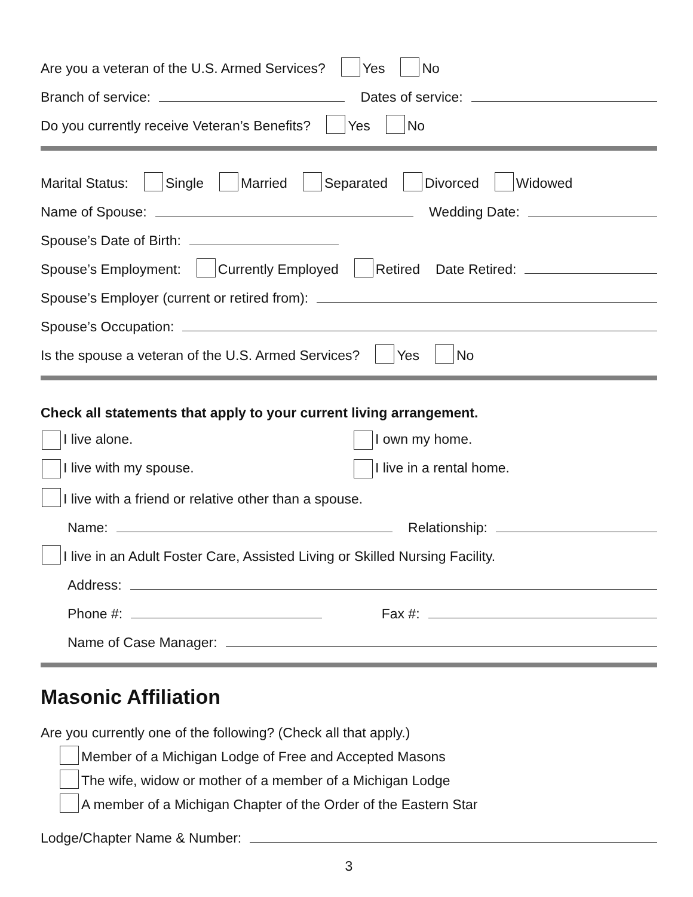Are you a veteran of the U.S. Armed Services? Yes No
Branch of service: Dates of service:
Do you currently receive Veteran’s Benefits? Yes No
Marital Status: Single Married Separated Divorced Widowed
Name of Spouse: Wedding Date:
Spouse’s Date of Birth:
Spouse’s Employment: Currently Employed Retired Date Retired:
Spouse’s Employer (current or retired from):
Spouse’s Occupation:
Is the spouse a veteran of the U.S. Armed Services? Yes No
Check all statements that apply to your current living arrangement.
I live alone. I own my home.
I live with my spouse. I live in a rental home.
I live with a friend or relative other than a spouse.
Name: Relationship:
I live in an Adult Foster Care, Assisted Living or Skilled Nursing Facility.
Address:
Phone #: Fax #:
Name of Case Manager:
Masonic Affiliation
Are you currently one of the following? (Check all that apply.)
Member of a Michigan Lodge of Free and Accepted Masons
The wife, widow or mother of a member of a Michigan Lodge
A member of a Michigan Chapter of the Order of the Eastern Star
Lodge/Chapter Name & Number:
3